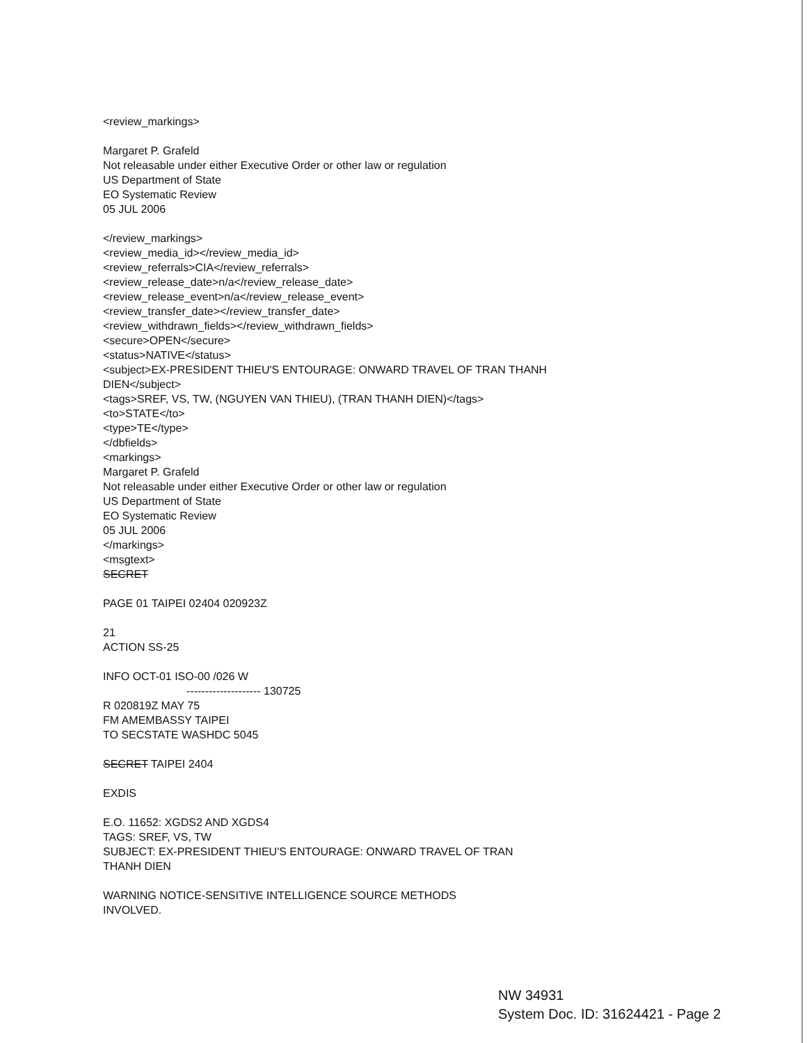<review_markings>
Margaret P. Grafeld
Not releasable under either Executive Order or other law or regulation
US Department of State
EO Systematic Review
05 JUL 2006
</review_markings>
<review_media_id></review_media_id>
<review_referrals>CIA</review_referrals>
<review_release_date>n/a</review_release_date>
<review_release_event>n/a</review_release_event>
<review_transfer_date></review_transfer_date>
<review_withdrawn_fields></review_withdrawn_fields>
<secure>OPEN</secure>
<status>NATIVE</status>
<subject>EX-PRESIDENT THIEU'S ENTOURAGE: ONWARD TRAVEL OF TRAN THANH
DIEN</subject>
<tags>SREF, VS, TW, (NGUYEN VAN THIEU), (TRAN THANH DIEN)</tags>
<to>STATE</to>
<type>TE</type>
</dbfields>
<markings>
Margaret P. Grafeld
Not releasable under either Executive Order or other law or regulation
US Department of State
EO Systematic Review
05 JUL 2006
</markings>
<msgtext>
SECRET
PAGE 01 TAIPEI 02404 020923Z
21
ACTION SS-25
INFO OCT-01 ISO-00 /026 W
-------------------- 130725
R 020819Z MAY 75
FM AMEMBASSY TAIPEI
TO SECSTATE WASHDC 5045
SECRET TAIPEI 2404
EXDIS
E.O. 11652: XGDS2 AND XGDS4
TAGS: SREF, VS, TW
SUBJECT: EX-PRESIDENT THIEU'S ENTOURAGE: ONWARD TRAVEL OF TRAN
THANH DIEN
WARNING NOTICE-SENSITIVE INTELLIGENCE SOURCE METHODS
INVOLVED.
NW 34931
System Doc. ID: 31624421 - Page 2